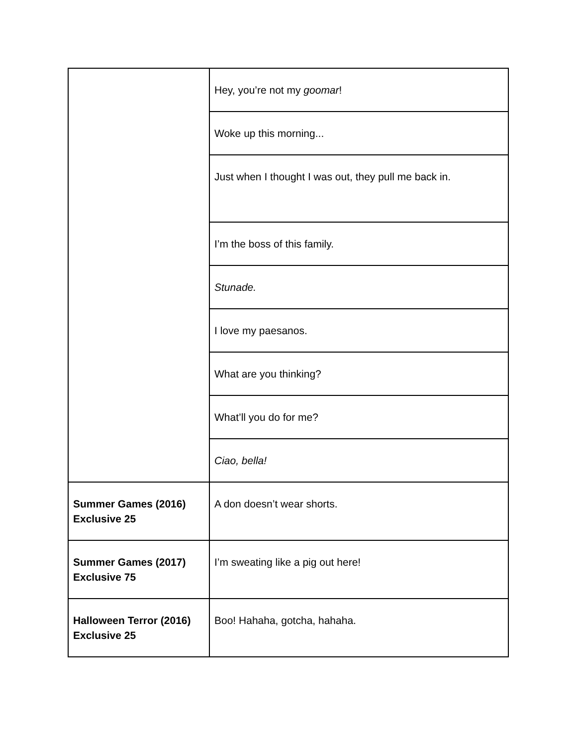| | Hey, you’re not my goomar ! |
| | Woke up this morning... |
| | Just when I thought I was out, they pull me back in. |
| | I’m the boss of this family. |
| | Stunade. |
| | I love my paesanos. |
| | What are you thinking? |
| | What’ll you do for me? |
| | Ciao, bella! |
| Summer Games (2016) Exclusive 25 | A don doesn’t wear shorts. |
| Summer Games (2017) Exclusive 75 | I’m sweating like a pig out here! |
| Halloween Terror (2016) Exclusive 25 | Boo! Hahaha, gotcha, hahaha. |